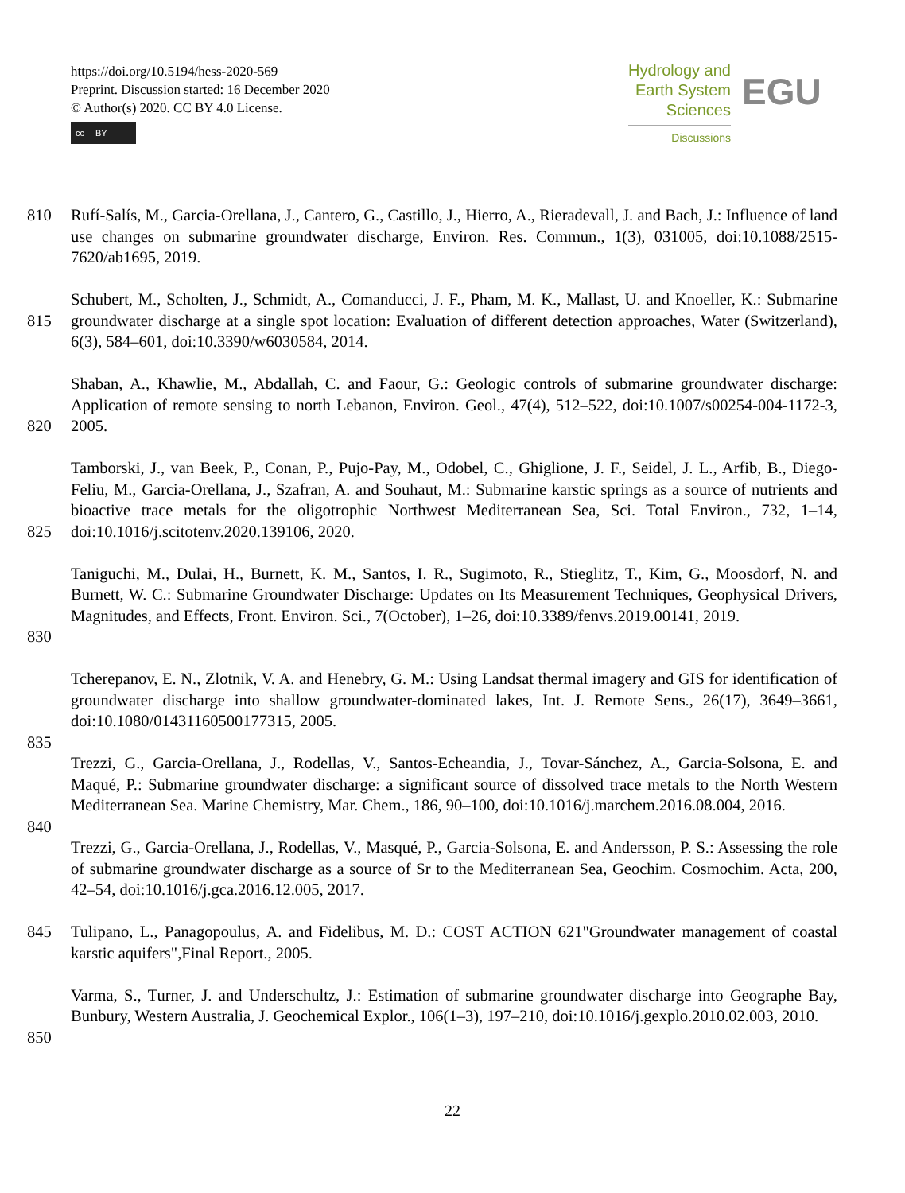https://doi.org/10.5194/hess-2020-569
Preprint. Discussion started: 16 December 2020
© Author(s) 2020. CC BY 4.0 License.
cc BY
Hydrology and
Earth System
Sciences
Discussions
EGU
810 Rufí-Salís, M., Garcia-Orellana, J., Cantero, G., Castillo, J., Hierro, A., Rieradevall, J. and Bach, J.: Influence of land use changes on submarine groundwater discharge, Environ. Res. Commun., 1(3), 031005, doi:10.1088/2515-7620/ab1695, 2019.
815 Schubert, M., Scholten, J., Schmidt, A., Comanducci, J. F., Pham, M. K., Mallast, U. and Knoeller, K.: Submarine groundwater discharge at a single spot location: Evaluation of different detection approaches, Water (Switzerland), 6(3), 584–601, doi:10.3390/w6030584, 2014.
820 Shaban, A., Khawlie, M., Abdallah, C. and Faour, G.: Geologic controls of submarine groundwater discharge: Application of remote sensing to north Lebanon, Environ. Geol., 47(4), 512–522, doi:10.1007/s00254-004-1172-3, 2005.
825 Tamborski, J., van Beek, P., Conan, P., Pujo-Pay, M., Odobel, C., Ghiglione, J. F., Seidel, J. L., Arfib, B., Diego-Feliu, M., Garcia-Orellana, J., Szafran, A. and Souhaut, M.: Submarine karstic springs as a source of nutrients and bioactive trace metals for the oligotrophic Northwest Mediterranean Sea, Sci. Total Environ., 732, 1–14, doi:10.1016/j.scitotenv.2020.139106, 2020.
830 Taniguchi, M., Dulai, H., Burnett, K. M., Santos, I. R., Sugimoto, R., Stieglitz, T., Kim, G., Moosdorf, N. and Burnett, W. C.: Submarine Groundwater Discharge: Updates on Its Measurement Techniques, Geophysical Drivers, Magnitudes, and Effects, Front. Environ. Sci., 7(October), 1–26, doi:10.3389/fenvs.2019.00141, 2019.
Tcherepanov, E. N., Zlotnik, V. A. and Henebry, G. M.: Using Landsat thermal imagery and GIS for identification of groundwater discharge into shallow groundwater-dominated lakes, Int. J. Remote Sens., 26(17), 3649–3661, doi:10.1080/01431160500177315, 2005.
835
Trezzi, G., Garcia-Orellana, J., Rodellas, V., Santos-Echeandia, J., Tovar-Sánchez, A., Garcia-Solsona, E. and Maqué, P.: Submarine groundwater discharge: a significant source of dissolved trace metals to the North Western Mediterranean Sea. Marine Chemistry, Mar. Chem., 186, 90–100, doi:10.1016/j.marchem.2016.08.004, 2016.
840
Trezzi, G., Garcia-Orellana, J., Rodellas, V., Masqué, P., Garcia-Solsona, E. and Andersson, P. S.: Assessing the role of submarine groundwater discharge as a source of Sr to the Mediterranean Sea, Geochim. Cosmochim. Acta, 200, 42–54, doi:10.1016/j.gca.2016.12.005, 2017.
845 Tulipano, L., Panagopoulus, A. and Fidelibus, M. D.: COST ACTION 621"Groundwater management of coastal karstic aquifers",Final Report., 2005.
850 Varma, S., Turner, J. and Underschultz, J.: Estimation of submarine groundwater discharge into Geographe Bay, Bunbury, Western Australia, J. Geochemical Explor., 106(1–3), 197–210, doi:10.1016/j.gexplo.2010.02.003, 2010.
22